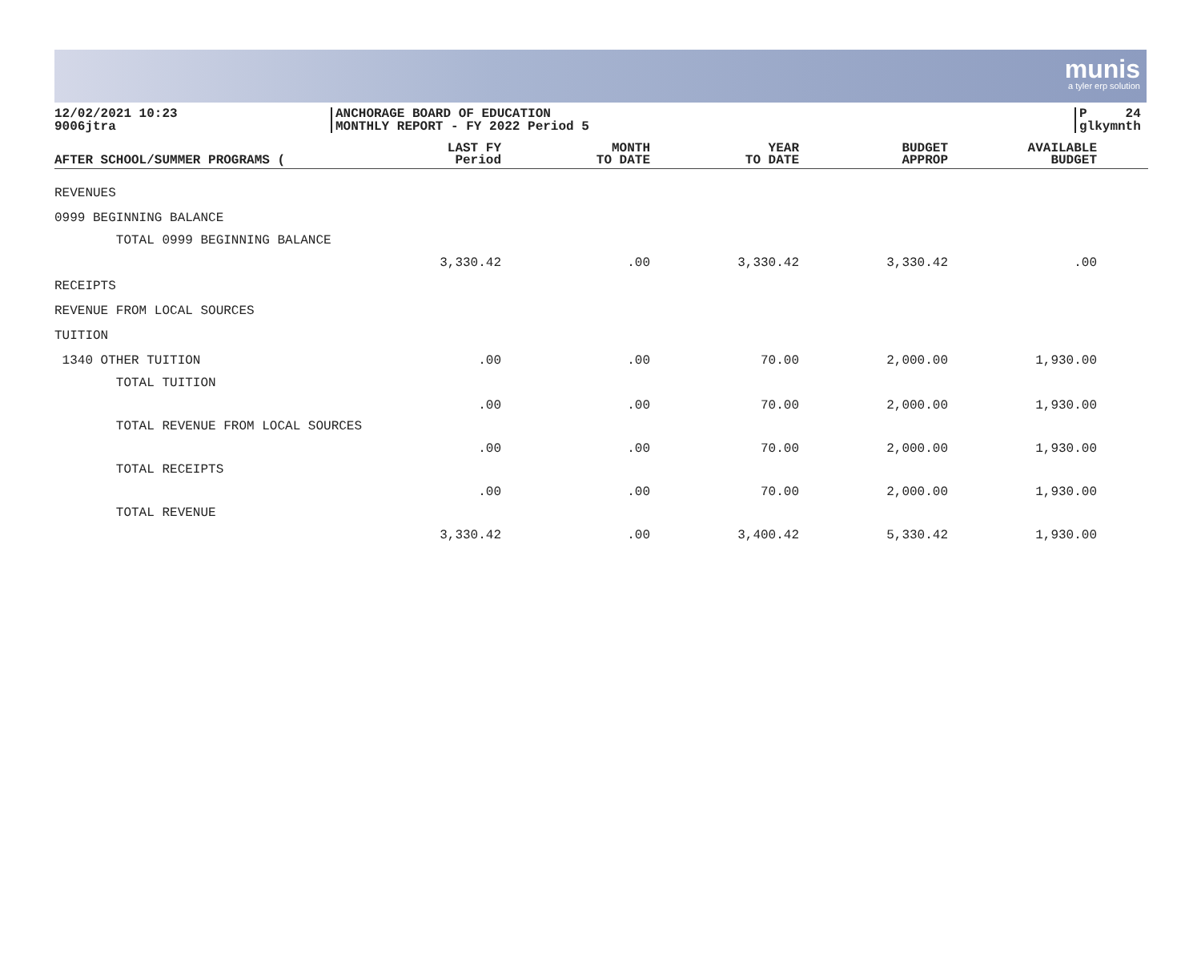munis
a tyler erp solution
12/02/2021 10:23
9006jtra
ANCHORAGE BOARD OF EDUCATION
MONTHLY REPORT - FY 2022 Period 5
P 24
glkymnth
| AFTER SCHOOL/SUMMER PROGRAMS ( | LAST FY Period | MONTH TO DATE | YEAR TO DATE | BUDGET APPROP | AVAILABLE BUDGET | |
| --- | --- | --- | --- | --- | --- | --- |
| REVENUES | | | | | | |
| 0999 BEGINNING BALANCE | | | | | | |
| TOTAL 0999 BEGINNING BALANCE | 3,330.42 | .00 | 3,330.42 | 3,330.42 | .00 | |
| RECEIPTS | | | | | | |
| REVENUE FROM LOCAL SOURCES | | | | | | |
| TUITION | | | | | | |
| 1340 OTHER TUITION | .00 | .00 | 70.00 | 2,000.00 | 1,930.00 | |
| TOTAL TUITION | .00 | .00 | 70.00 | 2,000.00 | 1,930.00 | |
| TOTAL REVENUE FROM LOCAL SOURCES | .00 | .00 | 70.00 | 2,000.00 | 1,930.00 | |
| TOTAL RECEIPTS | .00 | .00 | 70.00 | 2,000.00 | 1,930.00 | |
| TOTAL REVENUE | 3,330.42 | .00 | 3,400.42 | 5,330.42 | 1,930.00 | |